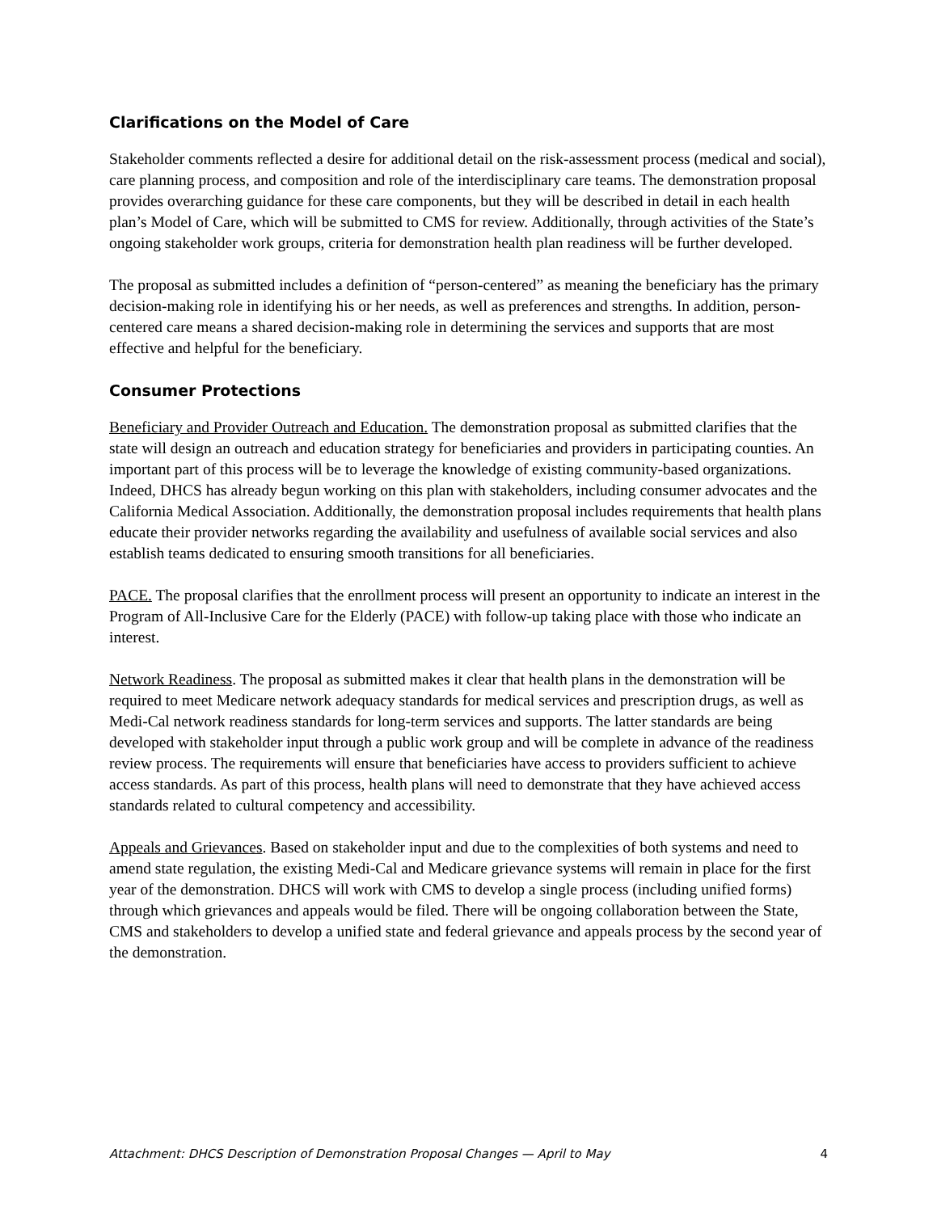Clarifications on the Model of Care
Stakeholder comments reflected a desire for additional detail on the risk-assessment process (medical and social), care planning process, and composition and role of the interdisciplinary care teams. The demonstration proposal provides overarching guidance for these care components, but they will be described in detail in each health plan’s Model of Care, which will be submitted to CMS for review. Additionally, through activities of the State’s ongoing stakeholder work groups, criteria for demonstration health plan readiness will be further developed.
The proposal as submitted includes a definition of “person-centered” as meaning the beneficiary has the primary decision-making role in identifying his or her needs, as well as preferences and strengths. In addition, person-centered care means a shared decision-making role in determining the services and supports that are most effective and helpful for the beneficiary.
Consumer Protections
Beneficiary and Provider Outreach and Education. The demonstration proposal as submitted clarifies that the state will design an outreach and education strategy for beneficiaries and providers in participating counties. An important part of this process will be to leverage the knowledge of existing community-based organizations. Indeed, DHCS has already begun working on this plan with stakeholders, including consumer advocates and the California Medical Association. Additionally, the demonstration proposal includes requirements that health plans educate their provider networks regarding the availability and usefulness of available social services and also establish teams dedicated to ensuring smooth transitions for all beneficiaries.
PACE. The proposal clarifies that the enrollment process will present an opportunity to indicate an interest in the Program of All-Inclusive Care for the Elderly (PACE) with follow-up taking place with those who indicate an interest.
Network Readiness. The proposal as submitted makes it clear that health plans in the demonstration will be required to meet Medicare network adequacy standards for medical services and prescription drugs, as well as Medi-Cal network readiness standards for long-term services and supports. The latter standards are being developed with stakeholder input through a public work group and will be complete in advance of the readiness review process. The requirements will ensure that beneficiaries have access to providers sufficient to achieve access standards. As part of this process, health plans will need to demonstrate that they have achieved access standards related to cultural competency and accessibility.
Appeals and Grievances. Based on stakeholder input and due to the complexities of both systems and need to amend state regulation, the existing Medi-Cal and Medicare grievance systems will remain in place for the first year of the demonstration. DHCS will work with CMS to develop a single process (including unified forms) through which grievances and appeals would be filed. There will be ongoing collaboration between the State, CMS and stakeholders to develop a unified state and federal grievance and appeals process by the second year of the demonstration.
Attachment: DHCS Description of Demonstration Proposal Changes — April to May 4